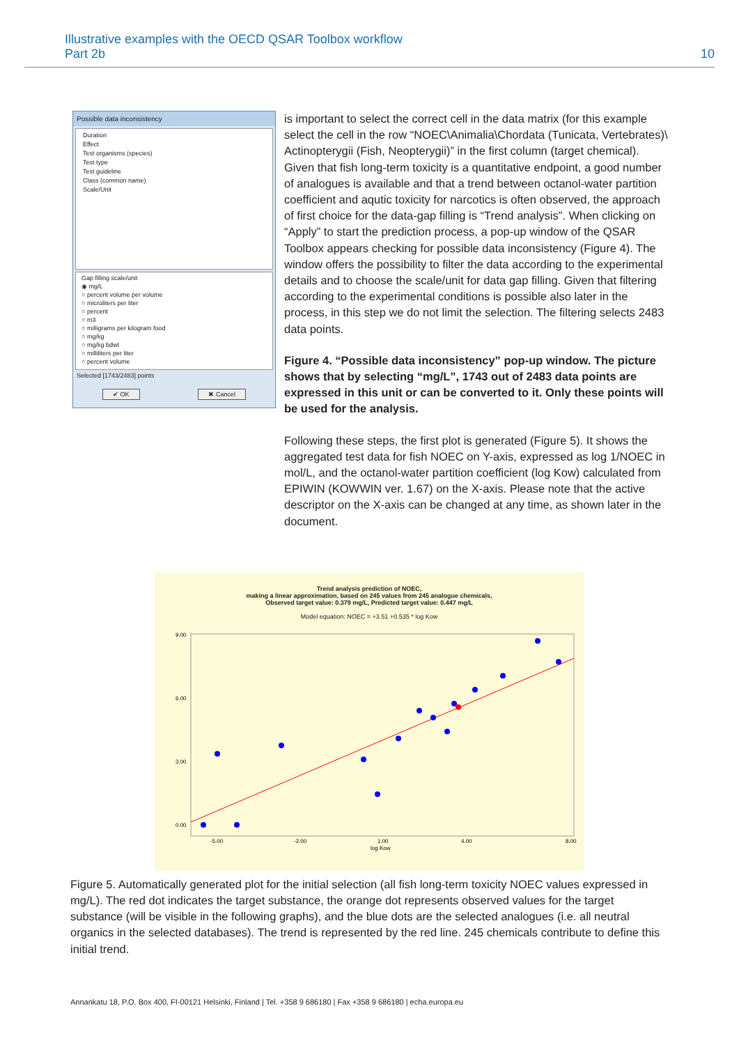Illustrative examples with the OECD QSAR Toolbox workflow
Part 2b
10
Possible data inconsistency
Duration
Effect
Test organisms (species)
Test type
Test guideline
Class (common name)
Scale/Unit
Gap filling scale/unit
◉ mg/L
○ percent volume per volume
○ microliters per liter
○ percent
○ m3
○ milligrams per kilogram food
○ mg/kg
○ mg/kg bdwt
○ milliliters per liter
○ percent volume
Selected [1743/2483] points
✔ OK ✖ Cancel
is important to select the correct cell in the data matrix (for this example select the cell in the row “NOEC\Animalia\Chordata (Tunicata, Vertebrates)\ Actinopterygii (Fish, Neopterygii)” in the first column (target chemical). Given that fish long-term toxicity is a quantitative endpoint, a good number of analogues is available and that a trend between octanol-water partition coefficient and aqutic toxicity for narcotics is often observed, the approach of first choice for the data-gap filling is “Trend analysis”. When clicking on “Apply” to start the prediction process, a pop-up window of the QSAR Toolbox appears checking for possible data inconsistency (Figure 4). The window offers the possibility to filter the data according to the experimental details and to choose the scale/unit for data gap filling. Given that filtering according to the experimental conditions is possible also later in the process, in this step we do not limit the selection. The filtering selects 2483 data points.
Figure 4. “Possible data inconsistency” pop-up window. The picture shows that by selecting “mg/L”, 1743 out of 2483 data points are expressed in this unit or can be converted to it. Only these points will be used for the analysis.
Following these steps, the first plot is generated (Figure 5). It shows the aggregated test data for fish NOEC on Y-axis, expressed as log 1/NOEC in mol/L, and the octanol-water partition coefficient (log Kow) calculated from EPIWIN (KOWWIN ver. 1.67) on the X-axis. Please note that the active descriptor on the X-axis can be changed at any time, as shown later in the document.
Trend analysis prediction of NOEC,
making a linear approximation, based on 245 values from 245 analogue chemicals,
Observed target value: 0.379 mg/L, Predicted target value: 0.447 mg/L
Model equation: NOEC = +3.51 +0.535 * log Kow
9.00
6.00
3.00
0.00
-5.00
-2.00
1.00
4.00
8.00
log Kow
Figure 5. Automatically generated plot for the initial selection (all fish long-term toxicity NOEC values expressed in mg/L). The red dot indicates the target substance, the orange dot represents observed values for the target substance (will be visible in the following graphs), and the blue dots are the selected analogues (i.e. all neutral organics in the selected databases). The trend is represented by the red line. 245 chemicals contribute to define this initial trend.
Annankatu 18, P.O. Box 400, FI-00121 Helsinki, Finland | Tel. +358 9 686180 | Fax +358 9 686180 | echa.europa.eu